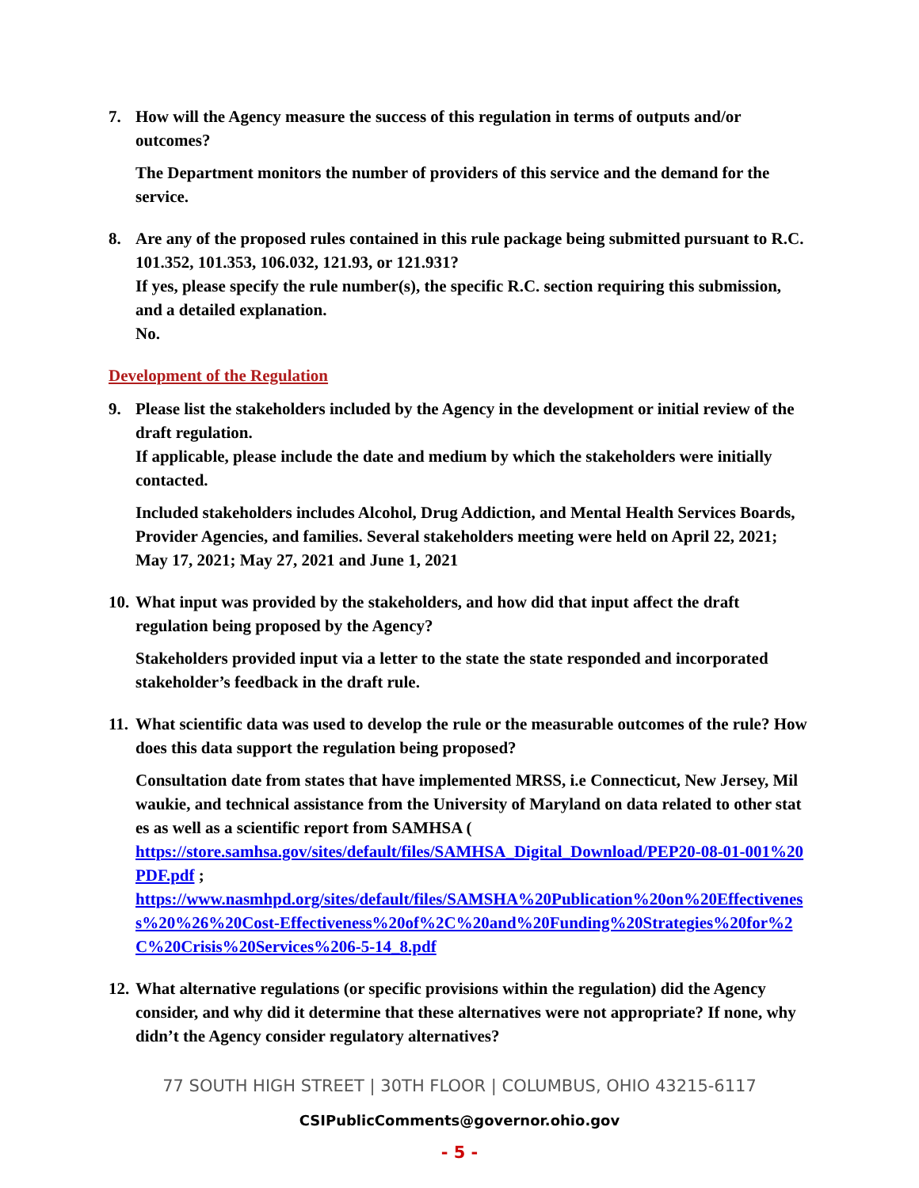7. How will the Agency measure the success of this regulation in terms of outputs and/or outcomes?
The Department monitors the number of providers of this service and the demand for the service.
8. Are any of the proposed rules contained in this rule package being submitted pursuant to R.C. 101.352, 101.353, 106.032, 121.93, or 121.931?
If yes, please specify the rule number(s), the specific R.C. section requiring this submission, and a detailed explanation.
No.
Development of the Regulation
9. Please list the stakeholders included by the Agency in the development or initial review of the draft regulation.
If applicable, please include the date and medium by which the stakeholders were initially contacted.
Included stakeholders includes Alcohol, Drug Addiction, and Mental Health Services Boards, Provider Agencies, and families. Several stakeholders meeting were held on April 22, 2021; May 17, 2021; May 27, 2021 and June 1, 2021
10.
What input was provided by the stakeholders, and how did that input affect the draft regulation being proposed by the Agency?
Stakeholders provided input via a letter to the state the state responded and incorporated stakeholder’s feedback in the draft rule.
11.
What scientific data was used to develop the rule or the measurable outcomes of the rule? How does this data support the regulation being proposed?
Consultation date from states that have implemented MRSS, i.e Connecticut, New Jersey, Milwaukie, and technical assistance from the University of Maryland on data related to other states as well as a scientific report from SAMHSA (
https://store.samhsa.gov/sites/default/files/SAMHSA_Digital_Download/PEP20-08-01-001%20PDF.pdf ;
https://www.nasmhpd.org/sites/default/files/SAMSHA%20Publication%20on%20Effectiveness%20%26%20Cost-Effectiveness%20of%2C%20and%20Funding%20Strategies%20for%2C%20Crisis%20Services%206-5-14_8.pdf
12.
What alternative regulations (or specific provisions within the regulation) did the Agency consider, and why did it determine that these alternatives were not appropriate? If none, why didn’t the Agency consider regulatory alternatives?
77 SOUTH HIGH STREET | 30TH FLOOR | COLUMBUS, OHIO 43215-6117
CSIPublicComments@governor.ohio.gov
- 5 -